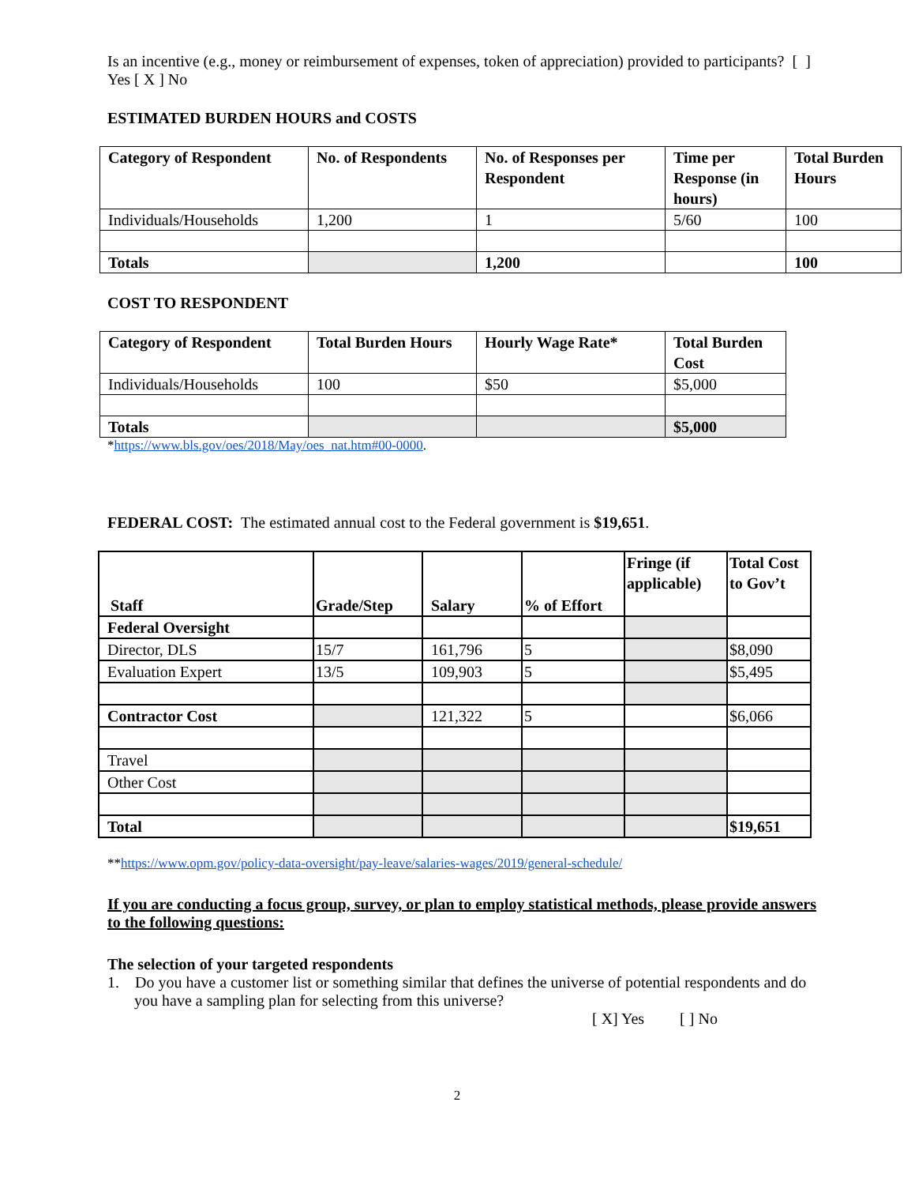Is an incentive (e.g., money or reimbursement of expenses, token of appreciation) provided to participants? [ ] Yes [ X ] No
ESTIMATED BURDEN HOURS and COSTS
| Category of Respondent | No. of Respondents | No. of Responses per Respondent | Time per Response (in hours) | Total Burden Hours |
| --- | --- | --- | --- | --- |
| Individuals/Households | 1,200 | 1 | 5/60 | 100 |
| Totals | | 1,200 | | 100 |
COST TO RESPONDENT
| Category of Respondent | Total Burden Hours | Hourly Wage Rate* | Total Burden Cost |
| --- | --- | --- | --- |
| Individuals/Households | 100 | $50 | $5,000 |
| Totals | | | $5,000 |
*https://www.bls.gov/oes/2018/May/oes_nat.htm#00-0000.
FEDERAL COST: The estimated annual cost to the Federal government is $19,651.
| Staff | Grade/Step | Salary | % of Effort | Fringe (if applicable) | Total Cost to Gov’t |
| --- | --- | --- | --- | --- | --- |
| Federal Oversight | | | | | |
| Director, DLS | 15/7 | 161,796 | 5 | | $8,090 |
| Evaluation Expert | 13/5 | 109,903 | 5 | | $5,495 |
| Contractor Cost | | 121,322 | 5 | | $6,066 |
| Travel | | | | | |
| Other Cost | | | | | |
| Total | | | | | $19,651 |
**https://www.opm.gov/policy-data-oversight/pay-leave/salaries-wages/2019/general-schedule/
If you are conducting a focus group, survey, or plan to employ statistical methods, please provide answers to the following questions:
The selection of your targeted respondents
1. Do you have a customer list or something similar that defines the universe of potential respondents and do you have a sampling plan for selecting from this universe?
[ X] Yes [ ] No
2